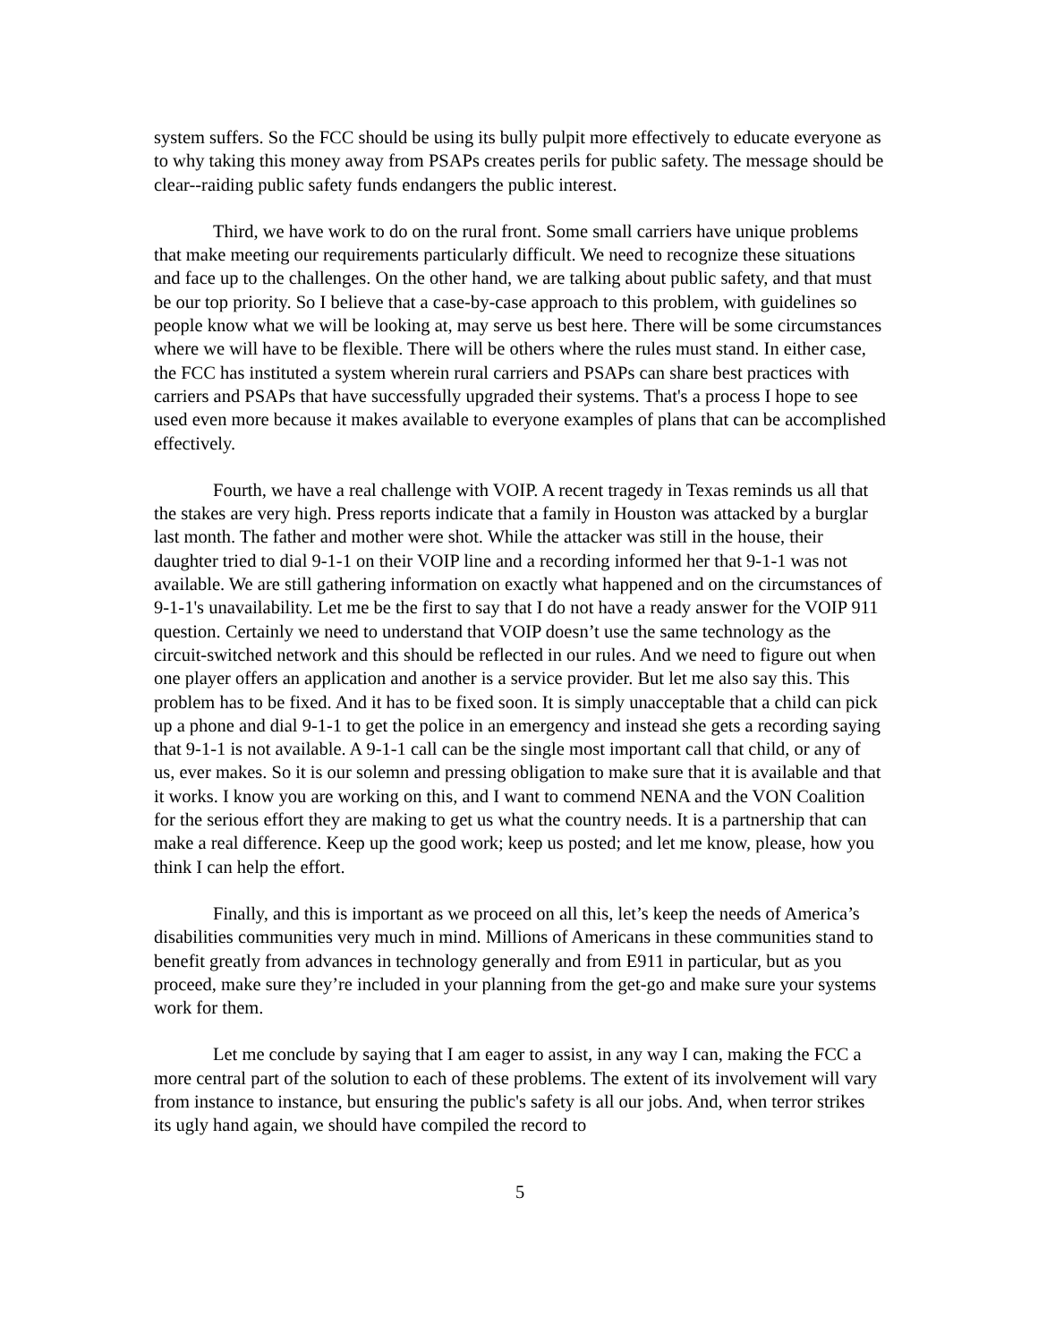system suffers. So the FCC should be using its bully pulpit more effectively to educate everyone as to why taking this money away from PSAPs creates perils for public safety. The message should be clear--raiding public safety funds endangers the public interest.
Third, we have work to do on the rural front. Some small carriers have unique problems that make meeting our requirements particularly difficult. We need to recognize these situations and face up to the challenges. On the other hand, we are talking about public safety, and that must be our top priority. So I believe that a case-by-case approach to this problem, with guidelines so people know what we will be looking at, may serve us best here. There will be some circumstances where we will have to be flexible. There will be others where the rules must stand. In either case, the FCC has instituted a system wherein rural carriers and PSAPs can share best practices with carriers and PSAPs that have successfully upgraded their systems. That's a process I hope to see used even more because it makes available to everyone examples of plans that can be accomplished effectively.
Fourth, we have a real challenge with VOIP. A recent tragedy in Texas reminds us all that the stakes are very high. Press reports indicate that a family in Houston was attacked by a burglar last month. The father and mother were shot. While the attacker was still in the house, their daughter tried to dial 9-1-1 on their VOIP line and a recording informed her that 9-1-1 was not available. We are still gathering information on exactly what happened and on the circumstances of 9-1-1's unavailability. Let me be the first to say that I do not have a ready answer for the VOIP 911 question. Certainly we need to understand that VOIP doesn’t use the same technology as the circuit-switched network and this should be reflected in our rules. And we need to figure out when one player offers an application and another is a service provider. But let me also say this. This problem has to be fixed. And it has to be fixed soon. It is simply unacceptable that a child can pick up a phone and dial 9-1-1 to get the police in an emergency and instead she gets a recording saying that 9-1-1 is not available. A 9-1-1 call can be the single most important call that child, or any of us, ever makes. So it is our solemn and pressing obligation to make sure that it is available and that it works. I know you are working on this, and I want to commend NENA and the VON Coalition for the serious effort they are making to get us what the country needs. It is a partnership that can make a real difference. Keep up the good work; keep us posted; and let me know, please, how you think I can help the effort.
Finally, and this is important as we proceed on all this, let’s keep the needs of America’s disabilities communities very much in mind. Millions of Americans in these communities stand to benefit greatly from advances in technology generally and from E911 in particular, but as you proceed, make sure they’re included in your planning from the get-go and make sure your systems work for them.
Let me conclude by saying that I am eager to assist, in any way I can, making the FCC a more central part of the solution to each of these problems. The extent of its involvement will vary from instance to instance, but ensuring the public's safety is all our jobs. And, when terror strikes its ugly hand again, we should have compiled the record to
5